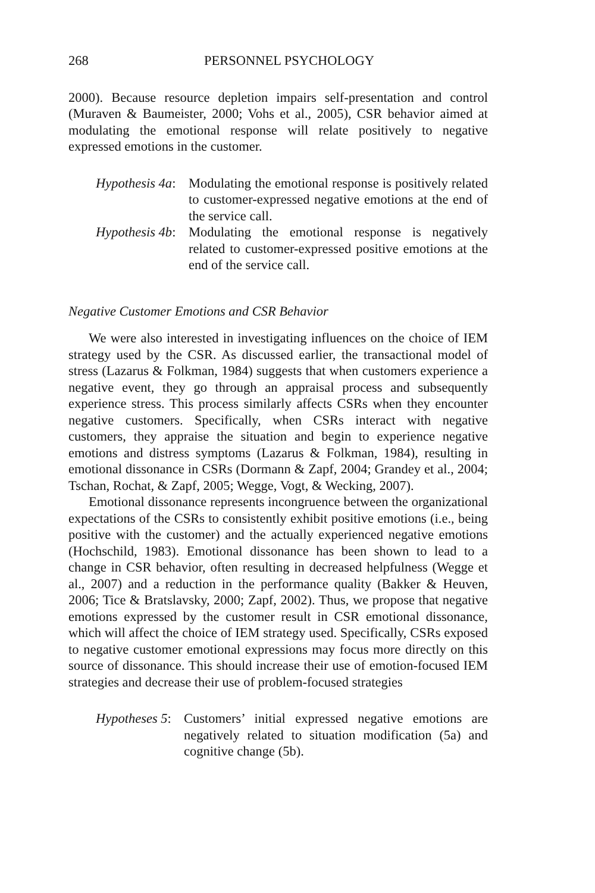268 PERSONNEL PSYCHOLOGY
2000). Because resource depletion impairs self-presentation and control (Muraven & Baumeister, 2000; Vohs et al., 2005), CSR behavior aimed at modulating the emotional response will relate positively to negative expressed emotions in the customer.
Hypothesis 4a:
Modulating the emotional response is positively related to customer-expressed negative emotions at the end of the service call.
Hypothesis 4b:
Modulating the emotional response is negatively related to customer-expressed positive emotions at the end of the service call.
Negative Customer Emotions and CSR Behavior
We were also interested in investigating influences on the choice of IEM strategy used by the CSR. As discussed earlier, the transactional model of stress (Lazarus & Folkman, 1984) suggests that when customers experience a negative event, they go through an appraisal process and subsequently experience stress. This process similarly affects CSRs when they encounter negative customers. Specifically, when CSRs interact with negative customers, they appraise the situation and begin to experience negative emotions and distress symptoms (Lazarus & Folkman, 1984), resulting in emotional dissonance in CSRs (Dormann & Zapf, 2004; Grandey et al., 2004; Tschan, Rochat, & Zapf, 2005; Wegge, Vogt, & Wecking, 2007).
Emotional dissonance represents incongruence between the organizational expectations of the CSRs to consistently exhibit positive emotions (i.e., being positive with the customer) and the actually experienced negative emotions (Hochschild, 1983). Emotional dissonance has been shown to lead to a change in CSR behavior, often resulting in decreased helpfulness (Wegge et al., 2007) and a reduction in the performance quality (Bakker & Heuven, 2006; Tice & Bratslavsky, 2000; Zapf, 2002). Thus, we propose that negative emotions expressed by the customer result in CSR emotional dissonance, which will affect the choice of IEM strategy used. Specifically, CSRs exposed to negative customer emotional expressions may focus more directly on this source of dissonance. This should increase their use of emotion-focused IEM strategies and decrease their use of problem-focused strategies
Hypotheses 5:
Customers’ initial expressed negative emotions are negatively related to situation modification (5a) and cognitive change (5b).